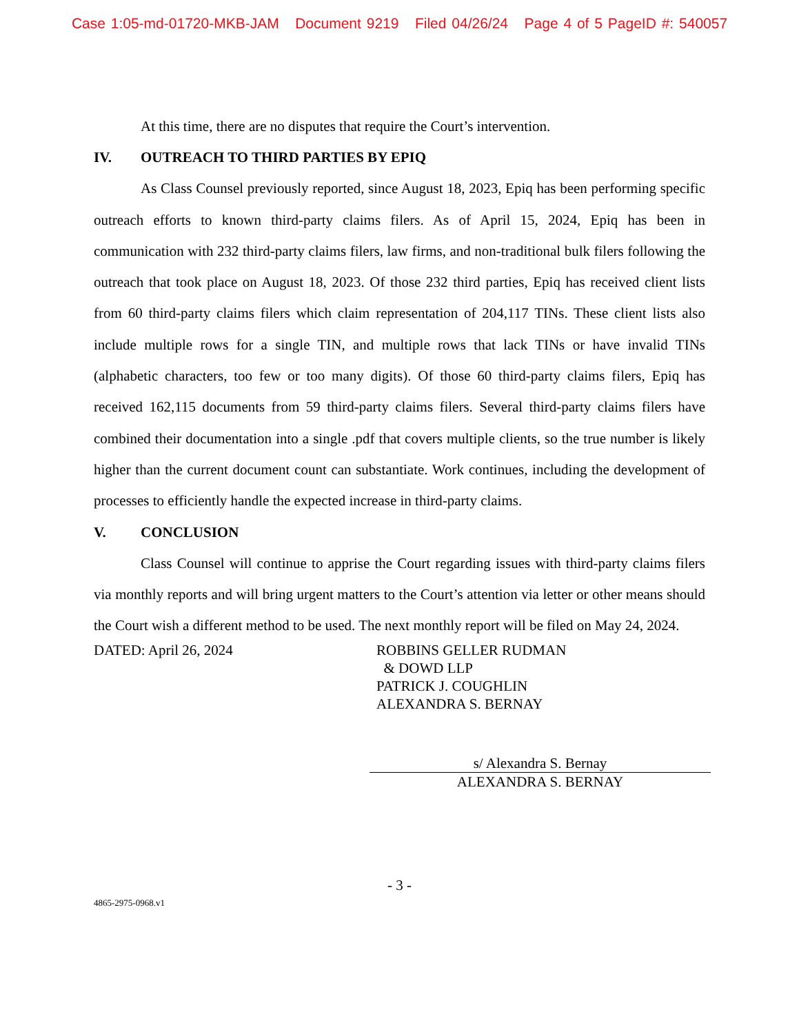Case 1:05-md-01720-MKB-JAM Document 9219 Filed 04/26/24 Page 4 of 5 PageID #: 540057
At this time, there are no disputes that require the Court’s intervention.
IV. OUTREACH TO THIRD PARTIES BY EPIQ
As Class Counsel previously reported, since August 18, 2023, Epiq has been performing specific outreach efforts to known third-party claims filers. As of April 15, 2024, Epiq has been in communication with 232 third-party claims filers, law firms, and non-traditional bulk filers following the outreach that took place on August 18, 2023. Of those 232 third parties, Epiq has received client lists from 60 third-party claims filers which claim representation of 204,117 TINs. These client lists also include multiple rows for a single TIN, and multiple rows that lack TINs or have invalid TINs (alphabetic characters, too few or too many digits). Of those 60 third-party claims filers, Epiq has received 162,115 documents from 59 third-party claims filers. Several third-party claims filers have combined their documentation into a single .pdf that covers multiple clients, so the true number is likely higher than the current document count can substantiate. Work continues, including the development of processes to efficiently handle the expected increase in third-party claims.
V. CONCLUSION
Class Counsel will continue to apprise the Court regarding issues with third-party claims filers via monthly reports and will bring urgent matters to the Court’s attention via letter or other means should the Court wish a different method to be used. The next monthly report will be filed on May 24, 2024.
DATED: April 26, 2024 ROBBINS GELLER RUDMAN
& DOWD LLP
PATRICK J. COUGHLIN
ALEXANDRA S. BERNAY
s/ Alexandra S. Bernay
ALEXANDRA S. BERNAY
- 3 -
4865-2975-0968.v1